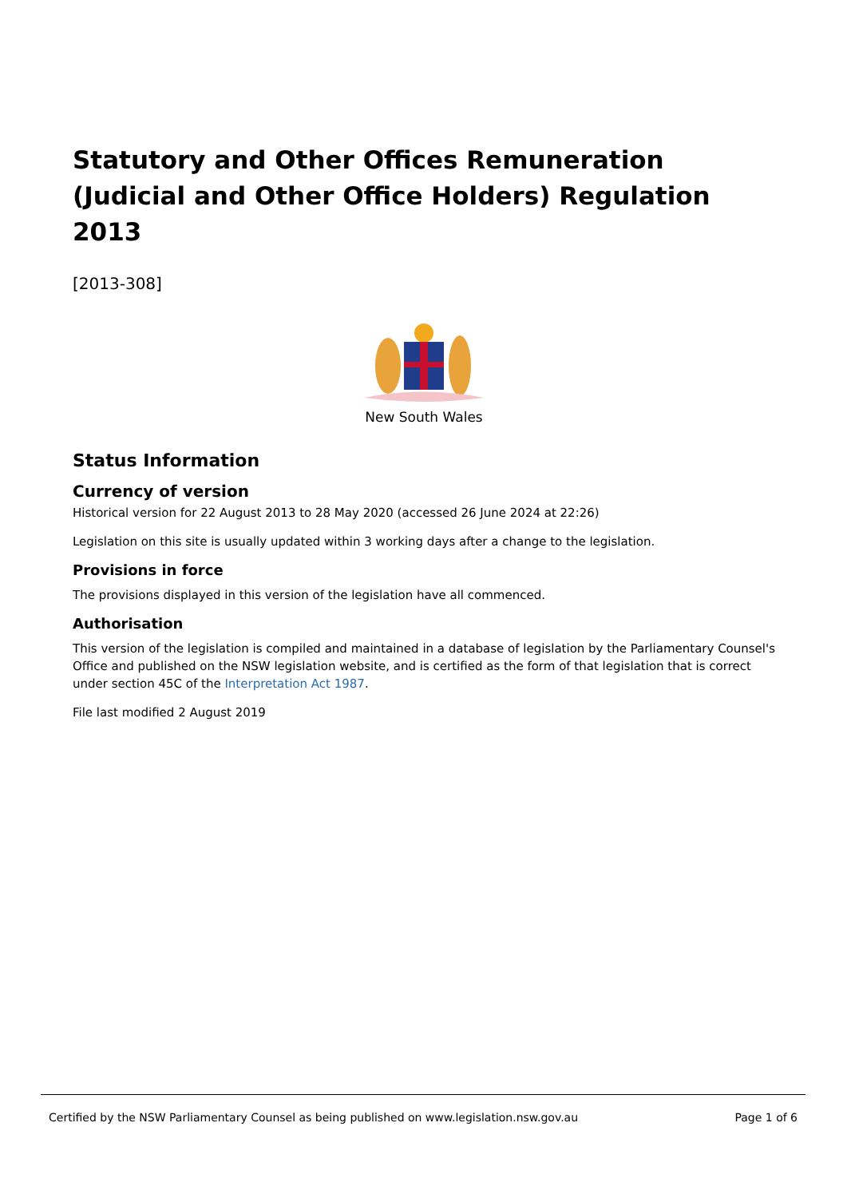Statutory and Other Offices Remuneration (Judicial and Other Office Holders) Regulation 2013
[2013-308]
New South Wales
Status Information
Currency of version
Historical version for 22 August 2013 to 28 May 2020 (accessed 26 June 2024 at 22:26)
Legislation on this site is usually updated within 3 working days after a change to the legislation.
Provisions in force
The provisions displayed in this version of the legislation have all commenced.
Authorisation
This version of the legislation is compiled and maintained in a database of legislation by the Parliamentary Counsel's Office and published on the NSW legislation website, and is certified as the form of that legislation that is correct under section 45C of the Interpretation Act 1987.
File last modified 2 August 2019
Certified by the NSW Parliamentary Counsel as being published on www.legislation.nsw.gov.au Page 1 of 6